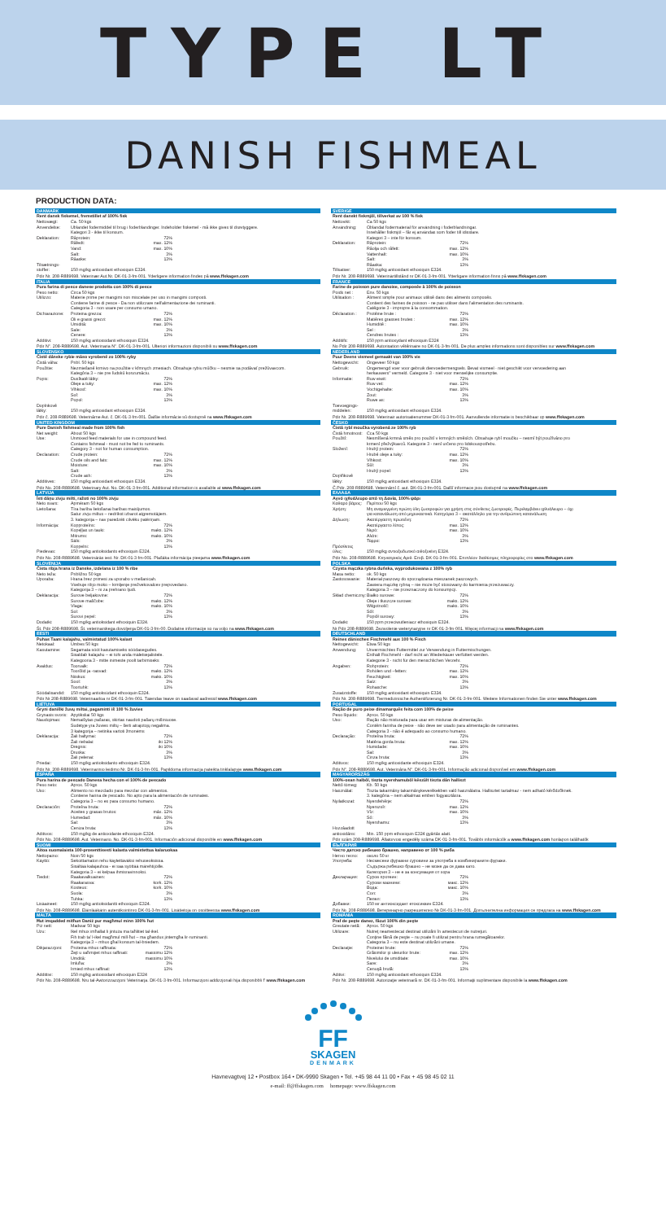TYPE LT
DANISH FISHMEAL
PRODUCTION DATA:
DANMARK
Rent dansk fiskemel, fremstillet af 100% fisk
| Nettovægt: | Ca. 50 kgs |
| Anvendelse: | Ublandet fodermiddel til brug i foderblandinger. Indeholder fiskemel - må ikke gives til drøvtyggere. Kategori 3 - ikke til konsum. |
| Deklaration: | / Råprotein: / 72% / / Råfedt: / max. 12% / / Vand: / max. 10% / / Salt: / 3% / / Råaske: / 13% / |
| Tilsætnings- stoffer: | 150 mg/kg antioxidant ethoxiquin E324. |
Pdir Nr. 208-R889698. Veterinær Aut.Nr. DK-01-3-fm-001. Yderligere information findes på www.ffskagen.com
ITALIA
Pura farina di pesce danese prodotta con 100% di pesce
| Peso netto: | Circa 50 kgs |
| Utilizzo: | Materie prime per mangimi non miscelate per uso in mangimi composti. Contiene farine di pesce - Da non utilizzare nell'alimentazione dei ruminanti. Categoria 3 - non usare per consumo umano. |
| Dichiarazione: | / Proteina grezza: / 72% / / Oli e grassi grezzi: / max. 12% / / Umidità: / max. 10% / / Sale: / 3% / / Cenere: / 13% / |
| Additivi: | 150 mg/kg antiossidanti ethoxiquin E324. |
Pdir N°. 208-R889698. Aut. Veterinaria N°. DK-01-3-fm-001. Ulteriori informazioni disponibili su www.ffskagen.com
SLOVENSKO
Čisté dánske rybie mäso vyrobené zo 100% ryby
| Čistá váha: | Pribl. 50 kgs |
| Použitie: | Nezmiešané krmivo na použitie v kŕmnych zmesiach. Obsahuje rybiu múčku – nesmie sa podávať prežúvavcom. Kategória 3 – nie pre ľudskú konzumáciu. |
| Popis: | / Dusíkaté látky: / 72% / / Oleje a tuky: / max. 12% / / Vlhkosť: / max. 10% / / Soľ: / 3% / / Popol: / 13% / |
| Doplnkové látky: | 150 mg/kg antioxidant ethoxiquin E324. |
Pdir č. 208-R889698. Veterinárne Aut. č. DK-01-3-fm-001. Ďalšie informácie sú dostupné na www.ffskagen.com
UNITED KINGDOM
Pure Danish fishmeal made from 100% fish
| Net weight: | About 50 kgs |
| Use: | Unmixed feed materials for use in compound feed. Contains fishmeal - must not be fed to ruminants. Category 3 - not for human consumption. |
| Declaration: | / Crude protein: / 72% / / Crude oils and fats: / max. 12% / / Moisture: / max. 10% / / Salt: / 3% / / Crude ash: / 13% / |
| Additives: | 150 mg/kg antioxidant ethoxiquin E324. |
Pdir No. 208-R889698. Veterinary Aut. No. DK-01-3-fm-001. Additional information is available at www.ffskagen.com
LATVIJA
Īsti dāņu zivju milti, ražoti no 100% zivju
| Neto svars: | Apmēram 50 kgs |
| Lietošana: | Tīra barība lietošanai barības maisījumos. Satur zivju miltus – nedrīkst izbarot atgremotājiem. 3. kategorija – nav paredzēti cilvēku patēriņam. |
| Informācija: | / Kopproteīns: / 72% / / Kopeļļas un tauki: / maks. 12% / / Mitrums: / maks. 10% / / Sāls: / 3% / / Koppelni: / 13% / |
| Piedevas: | 150 mg/kg antioksidants ethoxiquin E324. |
Pdir No. 208-R889698. Veterinārās iest. Nr. DK-01-3-fm-001. Plašāka informācija pieejama www.ffskagen.com
SLOVENIJA
Čista ribja hrana iz Danske, izdelana iz 100 % ribe
| Neto teža: | Približno 50 kgs |
| Uporaba: | Hrana brez primesi za uporabo v mešanicah. Vsebuje ribjo moko – krmljenje prežvekovalcev prepovedano. Kategorija 3 – ni za prehrano ljudi. |
| Deklaracija: | / Surove beljakovine: / 72% / / Surove maščobe: / maks. 12% / / Vlaga: / maks. 10% / / Sol: / 3% / / Surovi pepel: / 13% / |
| Dodatki: | 150 mg/kg antioksidant ethoxiquin E324. |
Št. Pdir 208-R889698. Št. veterinarskega dovoljenja DK-01-3-fm-00. Dodatne informacije so na voljo na www.ffskagen.com
EESTI
Puhas Taani kalajahu, valmistatud 100% kalast
| Netokaal: | Umbes 50 kgs |
| Kasutamine: | Segamata sööt kasutamiseks söödasegudes. Sisaldab kalajahu – ei tohi anda mäletsejalistele. Kategooria 3 - mitte inimeste poolt tarbimiseks |
| Avaldus: | / Toorvalk: / 72% / / Toorõlid ja -rasvad: / maks. 12% / / Niiskus: / maks. 10% / / Sool: / 3% / / Toortuhk: / 13% / |
| Söödalisandid: | 150 mg/kg antioksüdant ethoxiquin E324. |
Pdir Nr 208-R889698. Veterinaarloa nr DK-01-3-fm-001. Täiendav teave on saadaval aadressil www.ffskagen.com
LIETUVA
Gryni daniški žuvų miltai, pagaminti iš 100 % žuvies
| Grynasis svoris: | Apytiksliai 50 kgs |
| Naudojimas: | Nemaišytas pašaras, skirtas naudoti pašarų mišiniuose. Sudėtyje yra žuvies miltų – šerti atrajotojų negalima. 3 kategorija – netinka vartoti žmonėms |
| Deklaracija: | / Žali baltymai: / 72% / / Žali riebalai: / iki 12% / / Drėgnis: / iki 10% / / Druska: / 3% / / Žali pelenai: / 13% / |
| Priedai: | 150 mg/kg antioksidanto ethoxiquin E324. |
Pdir Nr. 208-R889698. Veterinarinio leidimo Nr. DK-01-3-fm-001. Papildoma informacija pateikta tinklalapyje www.ffskagen.com
ESPAÑA
Pura harina de pescado Danesa hecha con el 100% de pescado
| Peso neto: | Aprox. 50 kgs |
| Uso: | Alimento no mezclado para mezclar con alimentos. Contiene harina de pescado. No apto para la alimentación de ruminates. Categoria 3 – no es para consumo humano. |
| Declaración: | / Proteína bruta: / 72% / / Aceites y grasas brutos: / máx. 12% / / Humedad: / máx. 10% / / Sal: / 3% / / Ceniza bruta: / 13% / |
| Aditivos: | 150 mg/kg de antioxidante ethoxiquin E324. |
Pdir No. 208-R889698. Aut. Veterinario. No. DK-01-3-fm-001. Información adicional disponible en www.ffskagen.com
SUOMI
Aitoa suomalaista 100-prosenttisesti kalasta valmistettua kalaruokaa
| Nettopaino: | Noin 50 kgs |
| Käyttö: | Sekoittamaton rehu käytettäväksi rehuseoksissa. Sisältää kalajauhoa - ei saa syöttää märehtijöille. Kategoria 3 – ei kelpaa ihmisravinnoksi. |
| Tiedot: | / Raakavalkuainen: / 72% / / Raakarasva: / kork. 12% / / Kosteus: / kork. 10% / / Suola: / 3% / / Tuhka: / 13% / |
| Lisäaineet: | 150 mg/kg antioksidantti ethoxiquin E324. |
Pdir No. 208-R889698. Eläinlääkärin autentikointinro DK-01-3-fm-001. Lisätietoja on osoitteessa www.ffskagen.com
MALTA
Ħut imqadded mitħun Daniż pur magħmul minn 100% ħut
| Piż nett: | Madwar 50 kgs |
| Użu: | Ikel mhux imħallat li jintuża ma taħlitiet tal-ikel. Fih trab ta' l-ikel magħmul mill-ħut – ma għandux jintemgħa lir-ruminanti. Kategorija 3 – mhux għal konsum tal-bniedem. |
| Dikjarazzjoni: | / Proteina mhux raffinata: / 72% / / Żejt u xaħmijiet mhux raffinati: / massimu 12% / / Umdità: / massimu 10% / / Imluħa: / 3% / / Irmied mhux raffinat: / 13% / |
| Addittivi: | 150 mg/kg antiossidant ethoxiquin E324 |
Pdir No. 208-R889698. Nru tal-Awtorizzazzjoni Veterinarja. DK-01-3-fm-001. Informazzjoni addizzjonali hija disponibbli f' www.ffskagen.com
SVERIGE
Rent danskt fiskmjöl, tillverkat av 100 % fisk
| Nettovikt: | Ca 50 kgs |
| Användning: | Oblandat fodermaterial för användning i foderblandningar. Innehåller fiskmjöl – får ej användas som foder till idisslare. Kategori 3 – inte för konsum. |
| Deklaration: | / Råprotein: / 72% / / Råolja och råfett: / max. 12% / / Vattenhalt: / max. 10% / / Salt: / 3% / / Råaska: / 13% / |
| Tillsatser: | 150 mg/kg antioxidant ethoxiquin E324. |
Pdir Nr. 208-R889698. Veterinärtillstånd nr DK-01-3-fm-001. Ytterligare information finns på www.ffskagen.com
FRANCE
Farine de poisson pure danoise, composée à 100% de poisson
| Poids net : | Env. 50 kgs |
| Utilisation : | Aliment simple pour animaux utilisé dans des aliments composés. Contient des farines de poisson - ne pas utiliser dans l'alimentation des ruminants. Catégorie 3 - impropre à la consommation. |
| Déclaration : | / Protéine brute : / 72% / / Matières grasses brutes : / max. 12% / / Humidité : / max. 10% / / Sel : / 3% / / Cendres brutes : / 13% / |
| Additifs: | 150 ppm antioxydant ethoxiquin E324 |
No Pdir 208-R889698. Autorisation vétérinaire no DK-01-3-fm-001. De plus amples informations sont disponibles sur www.ffskagen.com
NEDERLAND
Puur Deens vismeel gemaakt van 100% vis
| Nettogewicht: | Ongeveer 50 kgs |
| Gebruik: | Ongemengd voer voor gebruik diervoedermengsels. Bevat vismeel - niet geschikt voor vervoedering aan herkauwers" vermeld. Categorie 3 - niet voor menselijke consumptie. |
| Informatie: | / Ruw eiwit: / 72% / / Ruw vet: / max. 12% / / Vochtgehalte: / max. 10% / / Zout: / 3% / / Ruwe as: / 13% / |
| Toevoegings- middelen: | 150 mg/kg antioxidant ethoxiquin E324. |
Pdir Nr. 208-R889698. Veterinair autorisatienummer DK-01-3-fm-001. Aanvullende informatie is beschikbaar op www.ffskagen.com
ČESKO
Čistá rybí moučka vyrobená ze 100% ryb
| Čistá hmotnost: | Cca 50 kgs |
| Použití: | Nesmíšená krmná směs pro použití v krmných směsích. Obsahuje rybí moučku – nesmí být používáno pro krmení přežvýkavců. Kategorie 3 - není určeno pro lidskouspotřebu. |
| Složení: | / Hrubý protein: / 72% / / Hrubé oleje a tuky: / max. 12% / / Vlhkost: / max. 10% / / Sůl: / 3% / / Hrubý popel: / 13% / |
| Doplňkové látky: | 150 mg/kg antioxidant ethoxiquin E324. |
Č.Pdir. 208-R889698. Veterinární č. aut. DK-01-3-fm-001. Další informace jsou dostupné na www.ffskagen.com
ΕΛΛΑΔΑ
Αγνό ιχθυάλευρο από τη Δανία, 100% ψάρι
| Καθαρό βάρος: | Περίπου 50 kgs |
| Χρήση: | Μη αναμειγμένη πρώτη ύλη ζωοτροφών για χρήση στις σύνθετες ζωοτροφές. Περιλαμβάνει ιχθυάλευρο – όχι για κατανάλωση από μηρυκαστικά. Κατηγόρια 3 – ακατάλληλο για την ανθρώπινη κατανάλωση |
| Δήλωση: | / Ακατέργαστη πρωτεΐνη: / 72% / / Ακατέργαστο λίπος: / max. 12% / / Νερό: / max. 10% / / Αλάτι: / 3% / / Τέφρα: / 13% / |
| Πρόσθετες ύλες: | 150 mg/kg αντιοξειδωτικό αιθοξυκίνη E324. |
Pdir No. 208-R889698. Κτηνιατρικός Αριθ. Επιβ. DK-01-3-fm-001. Επιπλέον διαθέσιμες πληροφορίες στο www.ffskagen.com
POLSKA
Czysta mączka rybna duńska, wyprodukowana z 100% ryb
| Masa netto: | ok. 50 kgs |
| Zastosowanie: | Materiał paszowy do sporządzania mieszanek paszowych. Zawiera mączkę rybną – nie może być stosowany do karmienia przeżuwaczy. Kategoria 3 – nie przeznaczony do konsumpcji. |
| Skład chemiczny: | / Białko surowe: / 72% / / Oleje i tłuszcze surowe: / maks. 12% / / Wilgotność: / maks. 10% / / Sól: / 3% / / Popiół surowy: / 13% / |
| Dodatki: | 150 ppm przeciwutleniacz ethoxiquin E324. |
Nr Pdir 208-R889698. Zezwolenie weterynaryjne nr DK-01-3-fm-001. Więcej informacji na www.ffskagen.com
DEUTSCHLAND
Reines dänisches Fischmehl aus 100 % Fisch
| Nettogewicht: | Etwa 50 kgs |
| Anwendung: | Unvermischtes Futtermittel zur Verwendung in Futtermischungen. Enthält Fischmehl - darf nicht an Wiederkäuer verfüttert werden. Kategorie 3 - nicht für den menschlichen Verzehr. |
| Angaben: | / Rohprotein: / 72% / / Rohölen und –fetten: / max. 12% / / Feuchtigkeit: / max. 10% / / Salz: / 3% / / Rohasche: / 13% / |
| Zusatzstoffe: | 150 mg/kg antioxidant ethoxiquin E324. |
Pdir Nr. 208-R889698. Tiermedizinische Authentifizierung Nr. DK-01-3-fm-001. Weitere Informationen finden Sie unter www.ffskagen.com
PORTUGAL
Ração de puro peixe dinamarquês feita com 100% de peixe
| Peso líquido: | Aprox. 50 kgs |
| Uso: | Ração não misturada para usar em misturas de alimentação. Contém farinha de peixe - não deve ser usado para alimentação de ruminantes. Categoria 3 - não é adequado ao consumo humano. |
| Declaração: | / Proteína bruta: / 72% / / Matéria gorda bruta: / max. 12% / / Humidade: / max. 10% / / Sal: / 3% / / Cinza bruta: / 13% / |
| Aditivos: | 150 mg/kg antioxidante ethoxiquin E324. |
Pdir N°. 208-R889698. Aut. Veterinária N°. DK-01-3-fm-001. Informação adicional disponível em www.ffskagen.com
MAGYARORSZÁG
100%-osan halból, tiszta nyershamuból készült tiszta dán halliszt
| Nettó tömeg: | Kb. 50 kgs |
| Használat: | Tiszta takarmány takarmánykeverékekben való használatra. Hallisztet tartalmaz - nem adható kérődzőknek. 3. kategória – nem alkalmas emberi fogyasztásra. |
| Nyilatkozat: | / Nyersfehérje: / 72% / / Nyerszsír: / max. 12% / / Víz: / max. 10% / / Só: / 3% / / Nyershamu: / 13% / |
| Hozzáadott antioxidáns: | Min. 150 ppm ethoxiquin E324 gyártás alatt. |
Pdir szám 208-R889698. Állatorvosi engedély száma DK-01-3-fm-001. További információk a www.ffskagen.com honlapon találhatók
БЪЛГАРИЯ
Чисто датско рибешко брашно, направено от 100 % риба
| Нетно тегло: | около 50 кг |
| Употреба: | Несмесени фуражни суровини за употреба в комбинираните фуражи. Съдържа рибешко брашно – не може да се дава като. Категория 3 – не е за консумация от хора |
| Декларация: | / Суров протеин: / 72% / / Сурови мазнини: / макс. 12% / / Вода: / макс. 10% / / Сол: / 3% / / Пепел: / 13% / |
| Добавки: | 150 мг антиоксидант етоксиквин E324. |
Pdir №. 208-R889698. Ветеринарно разрешително № DK-01-3-fm-001. Допълнителна информация се предлага на www.ffskagen.com
ROMÂNIA
Praf de peşte danez, făcut 100% din peşte
| Greutate netă: | Aprox. 50 kgs |
| Utilizare: | Nutreţ neamestecat destinat utilizării în amestecuri de nutreţuri. Conţine făină de peşte – nu poate fi utilizat pentru hrana rumegătoarelor. Categoria 3 – nu este destinat utilizării umane. |
| Declaraţie: | / Proteinei brute: / 72% / / Grăsimilor şi uleiurilor brute: / max. 12% / / Nivelului de umiditate: / max. 10% / / Sare: / 3% / / Cenuşă brută: / 13% / |
| Aditivi: | 150 mg/kg antioxidant ethoxiquin E324. |
Pdir Nr. 208-R889698. Autorizaţie veterinară nr. DK-01-3-fm-001. Informaţii suplimentare disponibile la www.ffskagen.com
FF
SKAGEN
DENMARK
Havnevagtvej 12 • Postbox 164 • DK-9990 Skagen • Tel. +45 98 44 11 00 • Fax + 45 98 45 02 11
e-mail: ff@ffskagen.com homepage: www.ffskagen.com